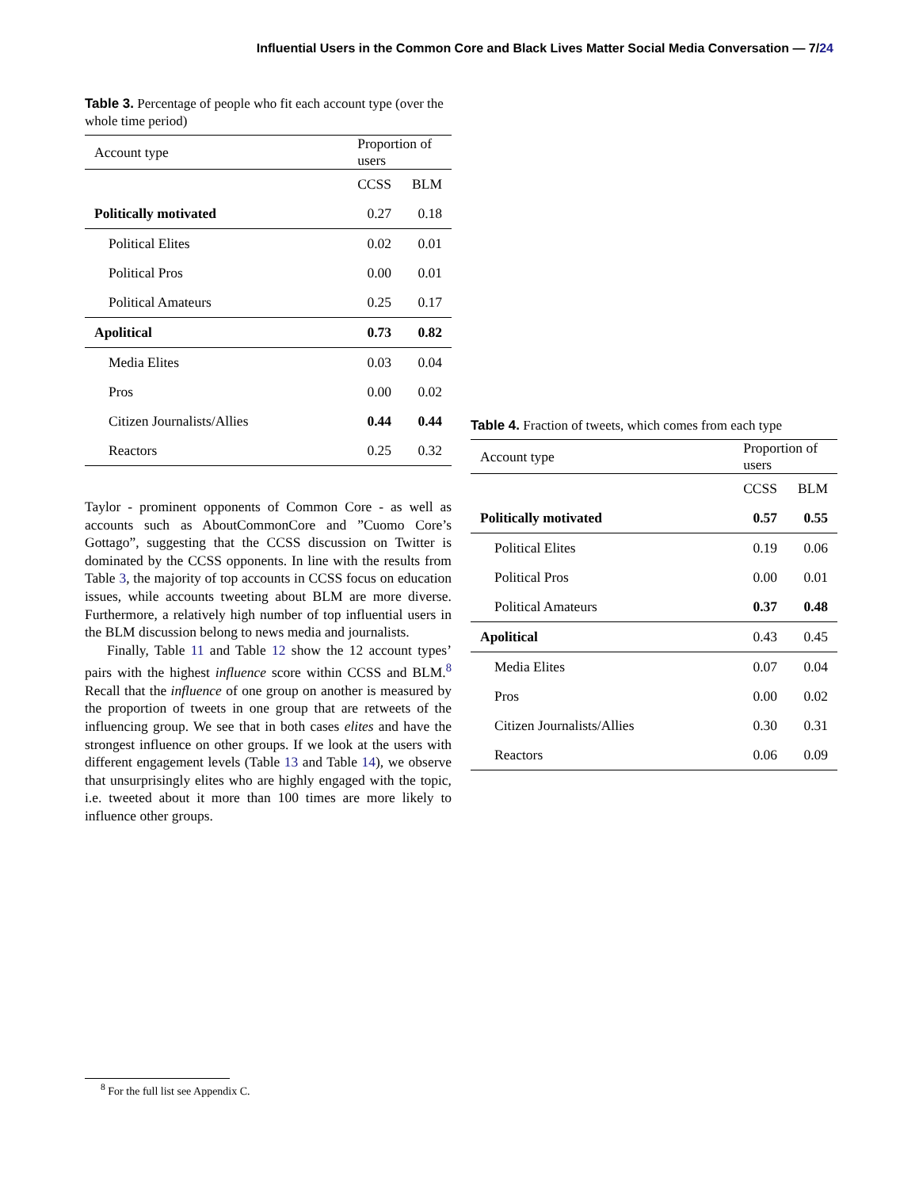Influential Users in the Common Core and Black Lives Matter Social Media Conversation — 7/24
Table 3. Percentage of people who fit each account type (over the whole time period)
| Account type | Proportion of users | |
| --- | --- | --- |
| | CCSS | BLM |
| Politically motivated | 0.27 | 0.18 |
| Political Elites | 0.02 | 0.01 |
| Political Pros | 0.00 | 0.01 |
| Political Amateurs | 0.25 | 0.17 |
| Apolitical | 0.73 | 0.82 |
| Media Elites | 0.03 | 0.04 |
| Pros | 0.00 | 0.02 |
| Citizen Journalists/Allies | 0.44 | 0.44 |
| Reactors | 0.25 | 0.32 |
Taylor - prominent opponents of Common Core - as well as accounts such as AboutCommonCore and ”Cuomo Core’s Gottago”, suggesting that the CCSS discussion on Twitter is dominated by the CCSS opponents. In line with the results from Table 3, the majority of top accounts in CCSS focus on education issues, while accounts tweeting about BLM are more diverse. Furthermore, a relatively high number of top influential users in the BLM discussion belong to news media and journalists.
Finally, Table 11 and Table 12 show the 12 account types’ pairs with the highest influence score within CCSS and BLM.<sup>8</sup> Recall that the influence of one group on another is measured by the proportion of tweets in one group that are retweets of the influencing group. We see that in both cases elites and have the strongest influence on other groups. If we look at the users with different engagement levels (Table 13 and Table 14), we observe that unsurprisingly elites who are highly engaged with the topic, i.e. tweeted about it more than 100 times are more likely to influence other groups.
Table 4. Fraction of tweets, which comes from each type
| Account type | Proportion of users | |
| --- | --- | --- |
| | CCSS | BLM |
| Politically motivated | 0.57 | 0.55 |
| Political Elites | 0.19 | 0.06 |
| Political Pros | 0.00 | 0.01 |
| Political Amateurs | 0.37 | 0.48 |
| Apolitical | 0.43 | 0.45 |
| Media Elites | 0.07 | 0.04 |
| Pros | 0.00 | 0.02 |
| Citizen Journalists/Allies | 0.30 | 0.31 |
| Reactors | 0.06 | 0.09 |
<sup>8</sup> For the full list see Appendix C.